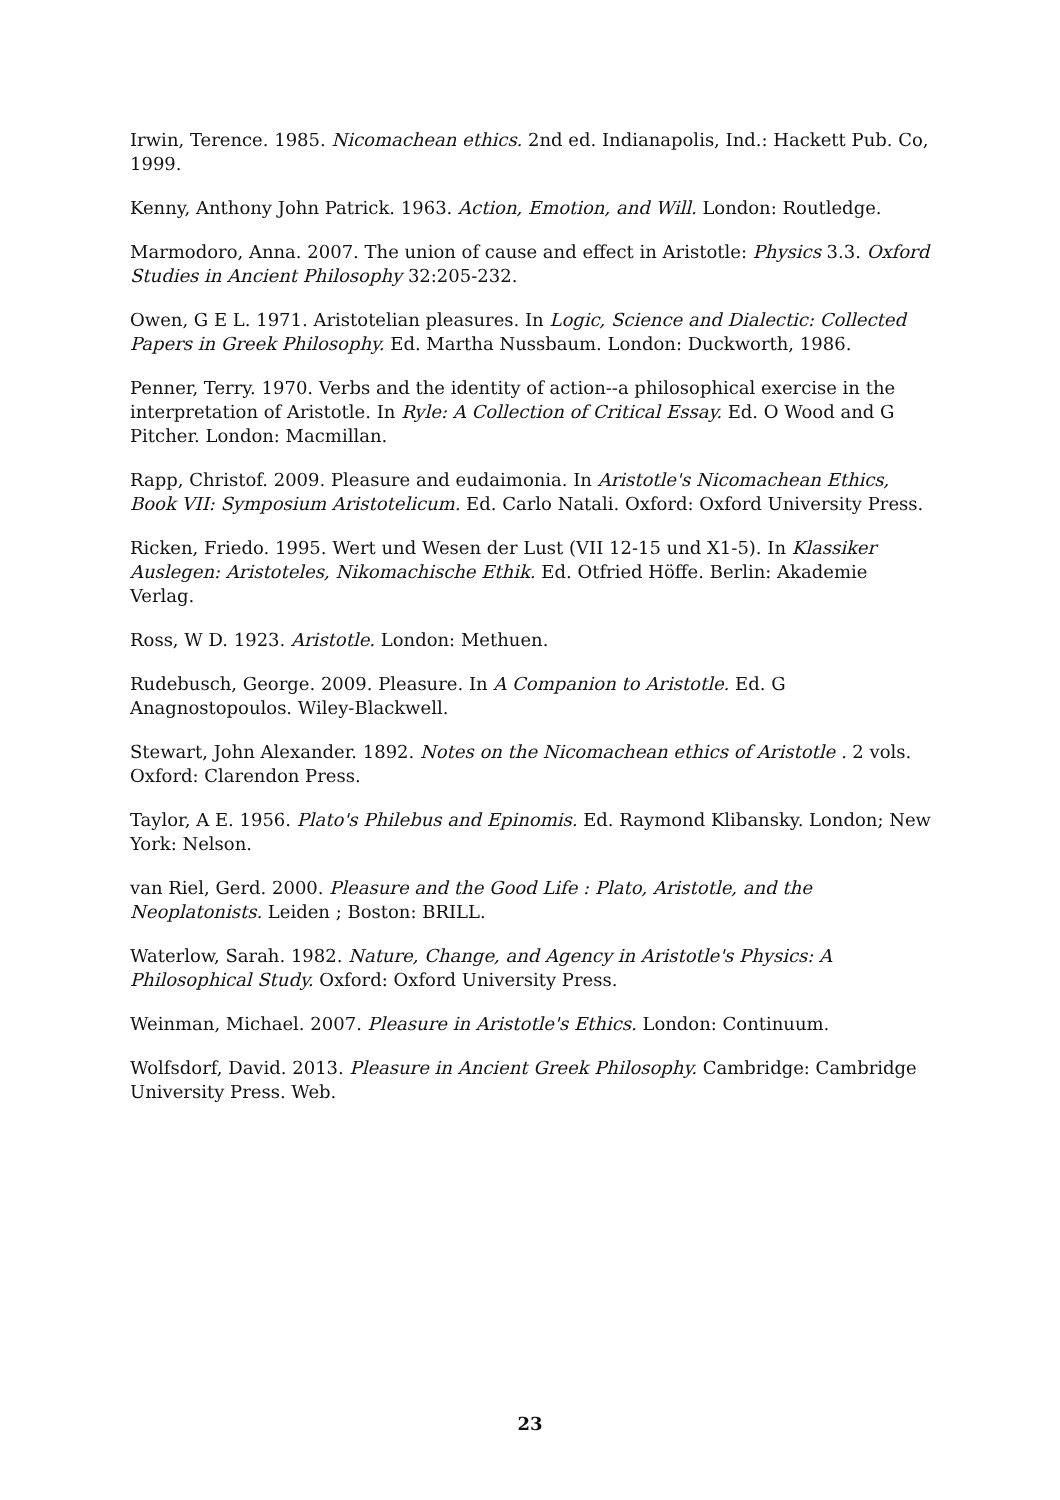Irwin, Terence. 1985. Nicomachean ethics. 2nd ed. Indianapolis, Ind.: Hackett Pub. Co, 1999.
Kenny, Anthony John Patrick. 1963. Action, Emotion, and Will. London: Routledge.
Marmodoro, Anna. 2007. The union of cause and effect in Aristotle: Physics 3.3. Oxford Studies in Ancient Philosophy 32:205-232.
Owen, G E L. 1971. Aristotelian pleasures. In Logic, Science and Dialectic: Collected Papers in Greek Philosophy. Ed. Martha Nussbaum. London: Duckworth, 1986.
Penner, Terry. 1970. Verbs and the identity of action--a philosophical exercise in the interpretation of Aristotle. In Ryle: A Collection of Critical Essay. Ed. O Wood and G Pitcher. London: Macmillan.
Rapp, Christof. 2009. Pleasure and eudaimonia. In Aristotle's Nicomachean Ethics, Book VII: Symposium Aristotelicum. Ed. Carlo Natali. Oxford: Oxford University Press.
Ricken, Friedo. 1995. Wert und Wesen der Lust (VII 12-15 und X1-5). In Klassiker Auslegen: Aristoteles, Nikomachische Ethik. Ed. Otfried Höffe. Berlin: Akademie Verlag.
Ross, W D. 1923. Aristotle. London: Methuen.
Rudebusch, George. 2009. Pleasure. In A Companion to Aristotle. Ed. G Anagnostopoulos. Wiley-Blackwell.
Stewart, John Alexander. 1892. Notes on the Nicomachean ethics of Aristotle . 2 vols. Oxford: Clarendon Press.
Taylor, A E. 1956. Plato's Philebus and Epinomis. Ed. Raymond Klibansky. London; New York: Nelson.
van Riel, Gerd. 2000. Pleasure and the Good Life : Plato, Aristotle, and the Neoplatonists. Leiden ; Boston: BRILL.
Waterlow, Sarah. 1982. Nature, Change, and Agency in Aristotle's Physics: A Philosophical Study. Oxford: Oxford University Press.
Weinman, Michael. 2007. Pleasure in Aristotle's Ethics. London: Continuum.
Wolfsdorf, David. 2013. Pleasure in Ancient Greek Philosophy. Cambridge: Cambridge University Press. Web.
23